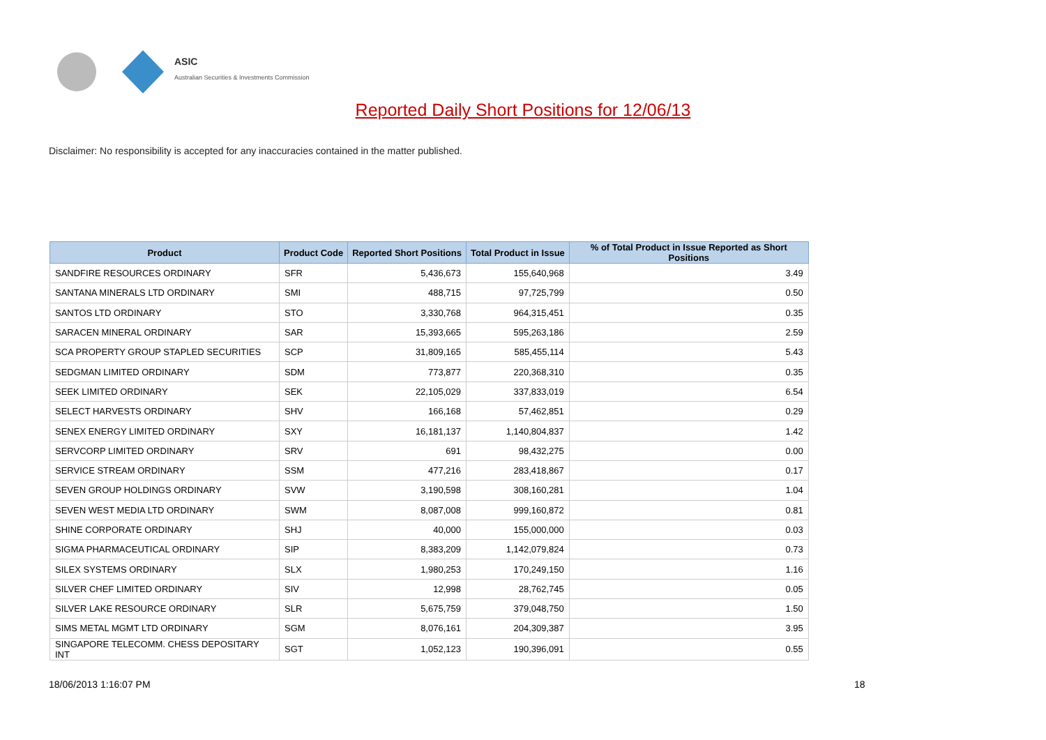ASIC
Australian Securities & Investments Commission
Reported Daily Short Positions for 12/06/13
Disclaimer: No responsibility is accepted for any inaccuracies contained in the matter published.
| Product | Product Code | Reported Short Positions | Total Product in Issue | % of Total Product in Issue Reported as Short Positions |
| --- | --- | --- | --- | --- |
| SANDFIRE RESOURCES ORDINARY | SFR | 5,436,673 | 155,640,968 | 3.49 |
| SANTANA MINERALS LTD ORDINARY | SMI | 488,715 | 97,725,799 | 0.50 |
| SANTOS LTD ORDINARY | STO | 3,330,768 | 964,315,451 | 0.35 |
| SARACEN MINERAL ORDINARY | SAR | 15,393,665 | 595,263,186 | 2.59 |
| SCA PROPERTY GROUP STAPLED SECURITIES | SCP | 31,809,165 | 585,455,114 | 5.43 |
| SEDGMAN LIMITED ORDINARY | SDM | 773,877 | 220,368,310 | 0.35 |
| SEEK LIMITED ORDINARY | SEK | 22,105,029 | 337,833,019 | 6.54 |
| SELECT HARVESTS ORDINARY | SHV | 166,168 | 57,462,851 | 0.29 |
| SENEX ENERGY LIMITED ORDINARY | SXY | 16,181,137 | 1,140,804,837 | 1.42 |
| SERVCORP LIMITED ORDINARY | SRV | 691 | 98,432,275 | 0.00 |
| SERVICE STREAM ORDINARY | SSM | 477,216 | 283,418,867 | 0.17 |
| SEVEN GROUP HOLDINGS ORDINARY | SVW | 3,190,598 | 308,160,281 | 1.04 |
| SEVEN WEST MEDIA LTD ORDINARY | SWM | 8,087,008 | 999,160,872 | 0.81 |
| SHINE CORPORATE ORDINARY | SHJ | 40,000 | 155,000,000 | 0.03 |
| SIGMA PHARMACEUTICAL ORDINARY | SIP | 8,383,209 | 1,142,079,824 | 0.73 |
| SILEX SYSTEMS ORDINARY | SLX | 1,980,253 | 170,249,150 | 1.16 |
| SILVER CHEF LIMITED ORDINARY | SIV | 12,998 | 28,762,745 | 0.05 |
| SILVER LAKE RESOURCE ORDINARY | SLR | 5,675,759 | 379,048,750 | 1.50 |
| SIMS METAL MGMT LTD ORDINARY | SGM | 8,076,161 | 204,309,387 | 3.95 |
| SINGAPORE TELECOMM. CHESS DEPOSITARY INT | SGT | 1,052,123 | 190,396,091 | 0.55 |
18/06/2013 1:16:07 PM 18